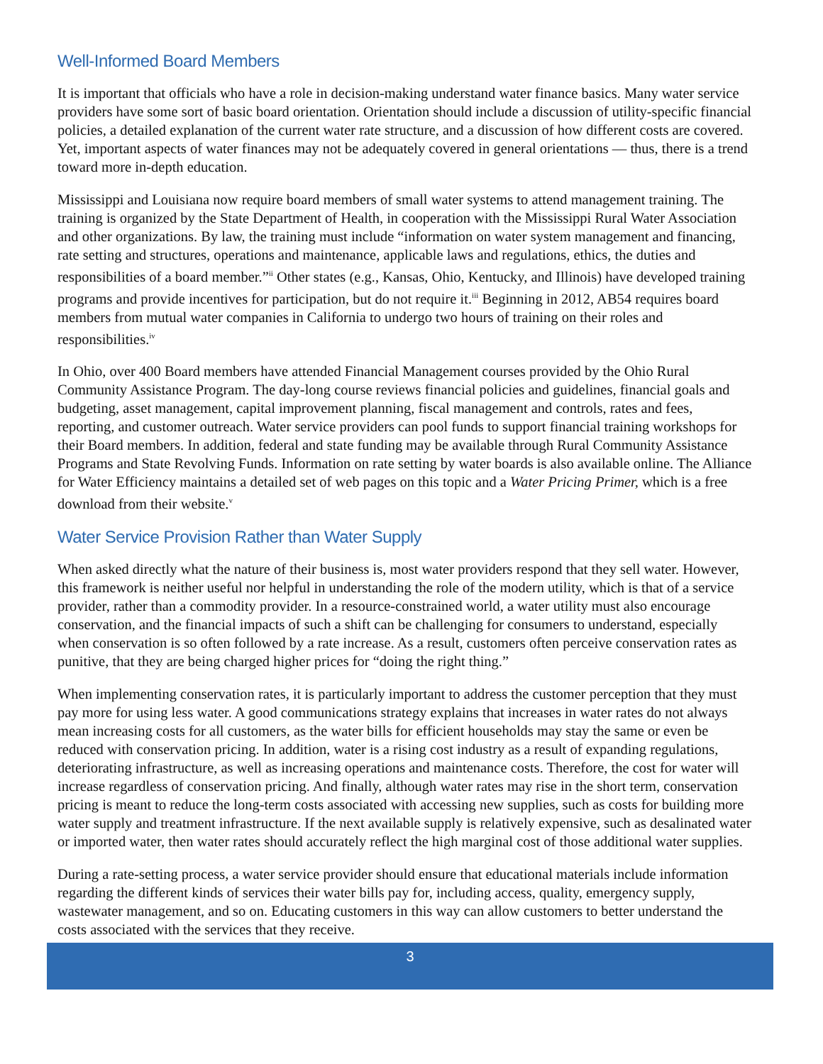Well-Informed Board Members
It is important that officials who have a role in decision-making understand water finance basics. Many water service providers have some sort of basic board orientation. Orientation should include a discussion of utility-specific financial policies, a detailed explanation of the current water rate structure, and a discussion of how different costs are covered. Yet, important aspects of water finances may not be adequately covered in general orientations — thus, there is a trend toward more in-depth education.
Mississippi and Louisiana now require board members of small water systems to attend management training. The training is organized by the State Department of Health, in cooperation with the Mississippi Rural Water Association and other organizations. By law, the training must include “information on water system management and financing, rate setting and structures, operations and maintenance, applicable laws and regulations, ethics, the duties and responsibilities of a board member.”<sup>ii</sup> Other states (e.g., Kansas, Ohio, Kentucky, and Illinois) have developed training programs and provide incentives for participation, but do not require it.<sup>iii</sup> Beginning in 2012, AB54 requires board members from mutual water companies in California to undergo two hours of training on their roles and responsibilities.<sup>iv</sup>
In Ohio, over 400 Board members have attended Financial Management courses provided by the Ohio Rural Community Assistance Program. The day-long course reviews financial policies and guidelines, financial goals and budgeting, asset management, capital improvement planning, fiscal management and controls, rates and fees, reporting, and customer outreach. Water service providers can pool funds to support financial training workshops for their Board members. In addition, federal and state funding may be available through Rural Community Assistance Programs and State Revolving Funds. Information on rate setting by water boards is also available online. The Alliance for Water Efficiency maintains a detailed set of web pages on this topic and a Water Pricing Primer, which is a free download from their website.<sup>v</sup>
Water Service Provision Rather than Water Supply
When asked directly what the nature of their business is, most water providers respond that they sell water. However, this framework is neither useful nor helpful in understanding the role of the modern utility, which is that of a service provider, rather than a commodity provider. In a resource-constrained world, a water utility must also encourage conservation, and the financial impacts of such a shift can be challenging for consumers to understand, especially when conservation is so often followed by a rate increase. As a result, customers often perceive conservation rates as punitive, that they are being charged higher prices for “doing the right thing.”
When implementing conservation rates, it is particularly important to address the customer perception that they must pay more for using less water. A good communications strategy explains that increases in water rates do not always mean increasing costs for all customers, as the water bills for efficient households may stay the same or even be reduced with conservation pricing. In addition, water is a rising cost industry as a result of expanding regulations, deteriorating infrastructure, as well as increasing operations and maintenance costs. Therefore, the cost for water will increase regardless of conservation pricing. And finally, although water rates may rise in the short term, conservation pricing is meant to reduce the long-term costs associated with accessing new supplies, such as costs for building more water supply and treatment infrastructure. If the next available supply is relatively expensive, such as desalinated water or imported water, then water rates should accurately reflect the high marginal cost of those additional water supplies.
During a rate-setting process, a water service provider should ensure that educational materials include information regarding the different kinds of services their water bills pay for, including access, quality, emergency supply, wastewater management, and so on. Educating customers in this way can allow customers to better understand the costs associated with the services that they receive.
3